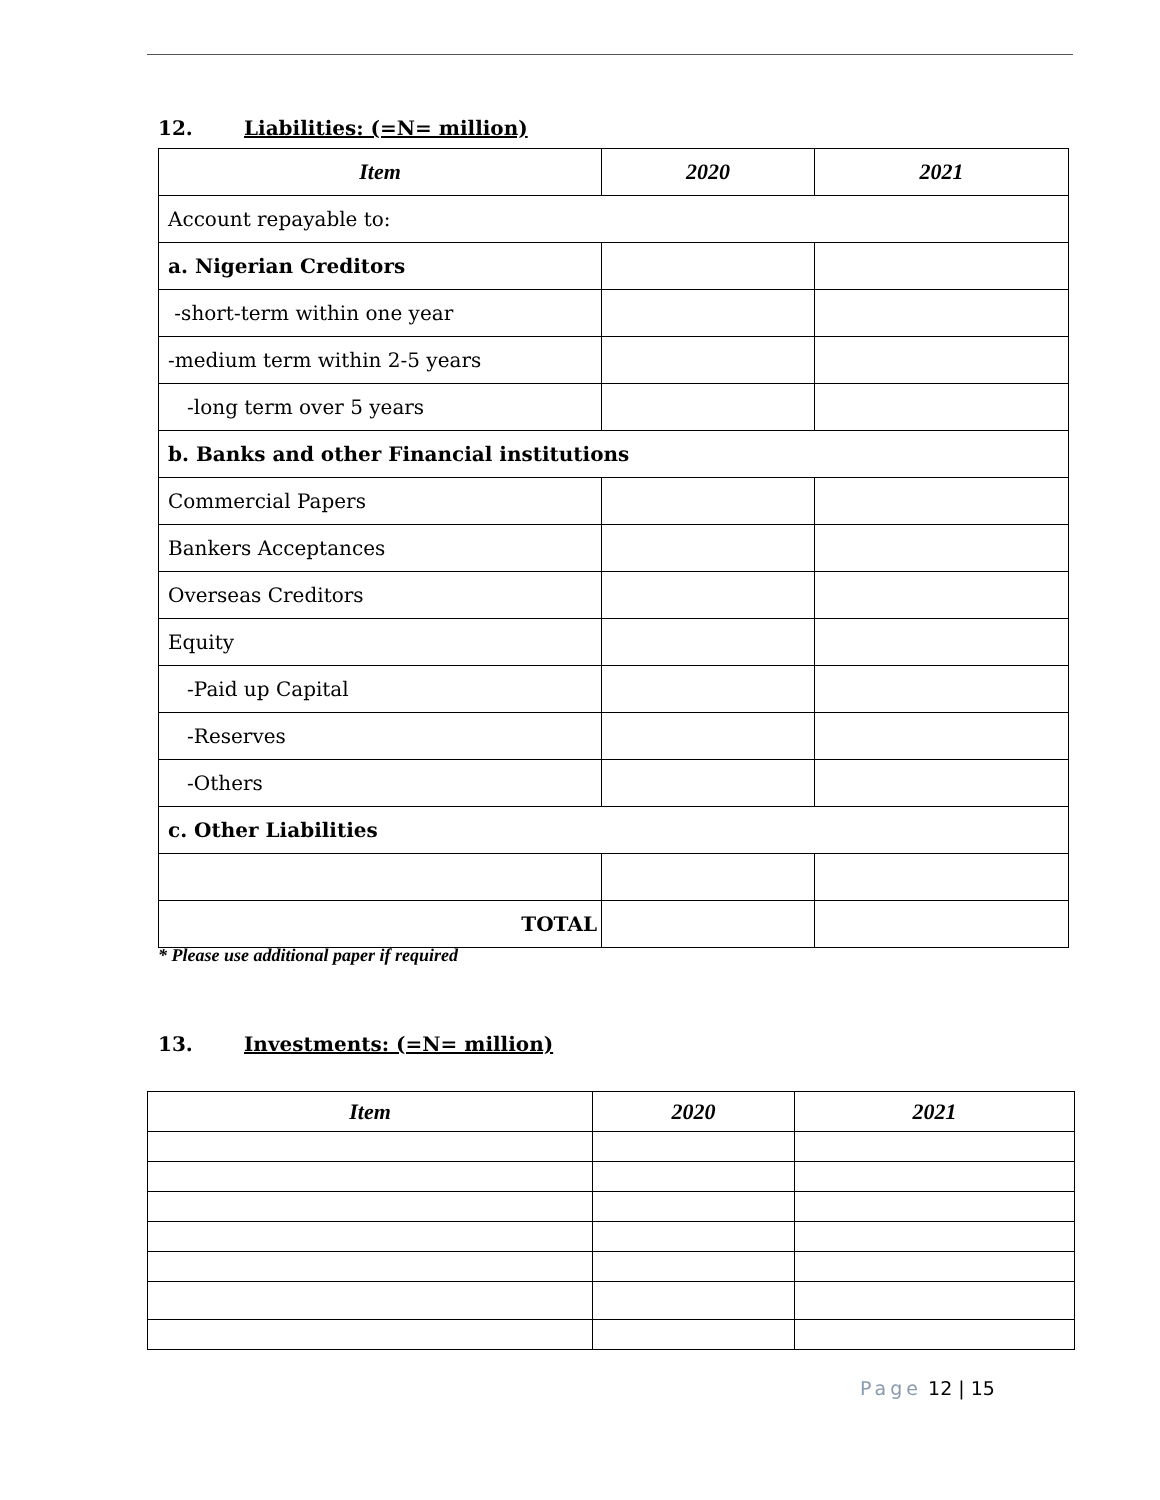12. Liabilities: (=N= million)
| Item | 2020 | 2021 |
| --- | --- | --- |
| Account repayable to: | | |
| a. Nigerian Creditors | | |
| -short-term within one year | | |
| -medium term within 2-5 years | | |
| -long term over 5 years | | |
| b. Banks and other Financial institutions | | |
| Commercial Papers | | |
| Bankers Acceptances | | |
| Overseas Creditors | | |
| Equity | | |
| -Paid up Capital | | |
| -Reserves | | |
| -Others | | |
| c. Other Liabilities | | |
| TOTAL | | |
* Please use additional paper if required
13. Investments: (=N= million)
| Item | 2020 | 2021 |
| --- | --- | --- |
Page 12 | 15